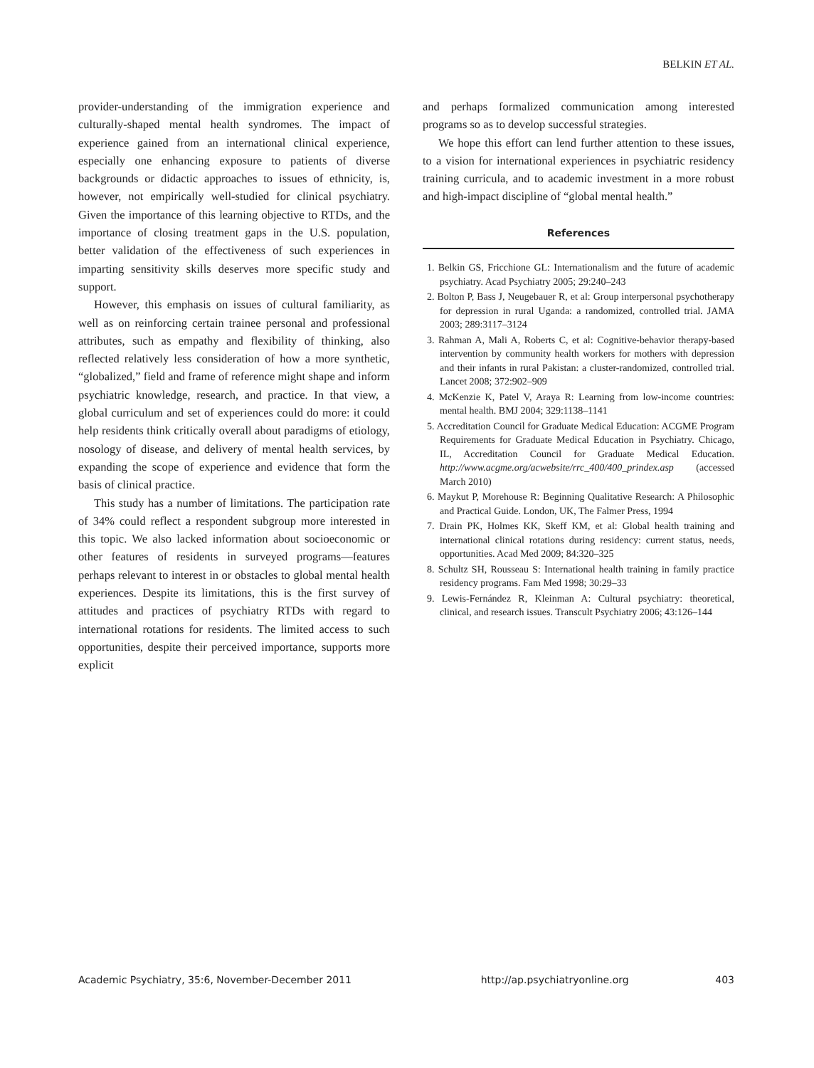BELKIN ET AL.
provider-understanding of the immigration experience and culturally-shaped mental health syndromes. The impact of experience gained from an international clinical experience, especially one enhancing exposure to patients of diverse backgrounds or didactic approaches to issues of ethnicity, is, however, not empirically well-studied for clinical psychiatry. Given the importance of this learning objective to RTDs, and the importance of closing treatment gaps in the U.S. population, better validation of the effectiveness of such experiences in imparting sensitivity skills deserves more specific study and support.
However, this emphasis on issues of cultural familiarity, as well as on reinforcing certain trainee personal and professional attributes, such as empathy and flexibility of thinking, also reflected relatively less consideration of how a more synthetic, “globalized,” field and frame of reference might shape and inform psychiatric knowledge, research, and practice. In that view, a global curriculum and set of experiences could do more: it could help residents think critically overall about paradigms of etiology, nosology of disease, and delivery of mental health services, by expanding the scope of experience and evidence that form the basis of clinical practice.
This study has a number of limitations. The participation rate of 34% could reflect a respondent subgroup more interested in this topic. We also lacked information about socioeconomic or other features of residents in surveyed programs—features perhaps relevant to interest in or obstacles to global mental health experiences. Despite its limitations, this is the first survey of attitudes and practices of psychiatry RTDs with regard to international rotations for residents. The limited access to such opportunities, despite their perceived importance, supports more explicit
and perhaps formalized communication among interested programs so as to develop successful strategies.
We hope this effort can lend further attention to these issues, to a vision for international experiences in psychiatric residency training curricula, and to academic investment in a more robust and high-impact discipline of “global mental health.”
References
1. Belkin GS, Fricchione GL: Internationalism and the future of academic psychiatry. Acad Psychiatry 2005; 29:240–243
2. Bolton P, Bass J, Neugebauer R, et al: Group interpersonal psychotherapy for depression in rural Uganda: a randomized, controlled trial. JAMA 2003; 289:3117–3124
3. Rahman A, Mali A, Roberts C, et al: Cognitive-behavior therapy-based intervention by community health workers for mothers with depression and their infants in rural Pakistan: a cluster-randomized, controlled trial. Lancet 2008; 372:902–909
4. McKenzie K, Patel V, Araya R: Learning from low-income countries: mental health. BMJ 2004; 329:1138–1141
5. Accreditation Council for Graduate Medical Education: ACGME Program Requirements for Graduate Medical Education in Psychiatry. Chicago, IL, Accreditation Council for Graduate Medical Education. http://www.acgme.org/acwebsite/rrc_400/400_prindex.asp (accessed March 2010)
6. Maykut P, Morehouse R: Beginning Qualitative Research: A Philosophic and Practical Guide. London, UK, The Falmer Press, 1994
7. Drain PK, Holmes KK, Skeff KM, et al: Global health training and international clinical rotations during residency: current status, needs, opportunities. Acad Med 2009; 84:320–325
8. Schultz SH, Rousseau S: International health training in family practice residency programs. Fam Med 1998; 30:29–33
9. Lewis-Fernández R, Kleinman A: Cultural psychiatry: theoretical, clinical, and research issues. Transcult Psychiatry 2006; 43:126–144
Academic Psychiatry, 35:6, November-December 2011 http://ap.psychiatryonline.org 403